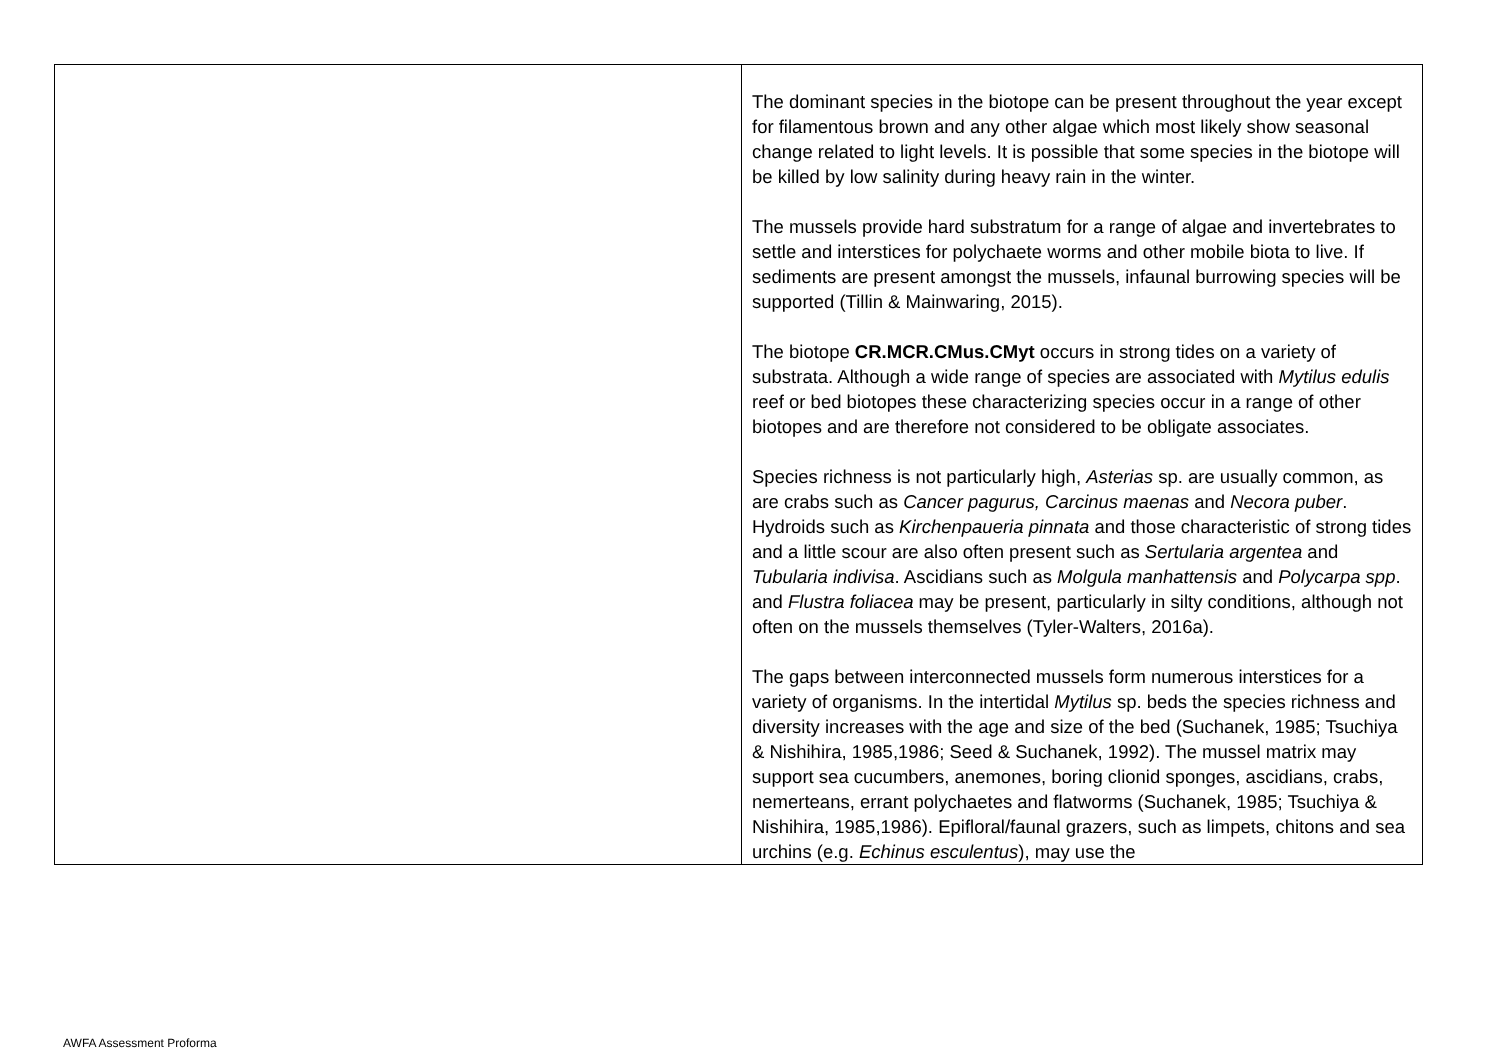| | The dominant species in the biotope can be present throughout the year except for filamentous brown and any other algae which most likely show seasonal change related to light levels. It is possible that some species in the biotope will be killed by low salinity during heavy rain in the winter. The mussels provide hard substratum for a range of algae and invertebrates to settle and interstices for polychaete worms and other mobile biota to live. If sediments are present amongst the mussels, infaunal burrowing species will be supported (Tillin & Mainwaring, 2015). The biotope CR.MCR.CMus.CMyt occurs in strong tides on a variety of substrata. Although a wide range of species are associated with Mytilus edulis reef or bed biotopes these characterizing species occur in a range of other biotopes and are therefore not considered to be obligate associates. Species richness is not particularly high, Asterias sp. are usually common, as are crabs such as Cancer pagurus, Carcinus maenas and Necora puber . Hydroids such as Kirchenpaueria pinnata and those characteristic of strong tides and a little scour are also often present such as Sertularia argentea and Tubularia indivisa . Ascidians such as Molgula manhattensis and Polycarpa spp . and Flustra foliacea may be present, particularly in silty conditions, although not often on the mussels themselves (Tyler-Walters, 2016a). The gaps between interconnected mussels form numerous interstices for a variety of organisms. In the intertidal Mytilus sp. beds the species richness and diversity increases with the age and size of the bed (Suchanek, 1985; Tsuchiya & Nishihira, 1985,1986; Seed & Suchanek, 1992). The mussel matrix may support sea cucumbers, anemones, boring clionid sponges, ascidians, crabs, nemerteans, errant polychaetes and flatworms (Suchanek, 1985; Tsuchiya & Nishihira, 1985,1986). Epifloral/faunal grazers, such as limpets, chitons and sea urchins (e.g. Echinus esculentus ), may use the |
AWFA Assessment Proforma